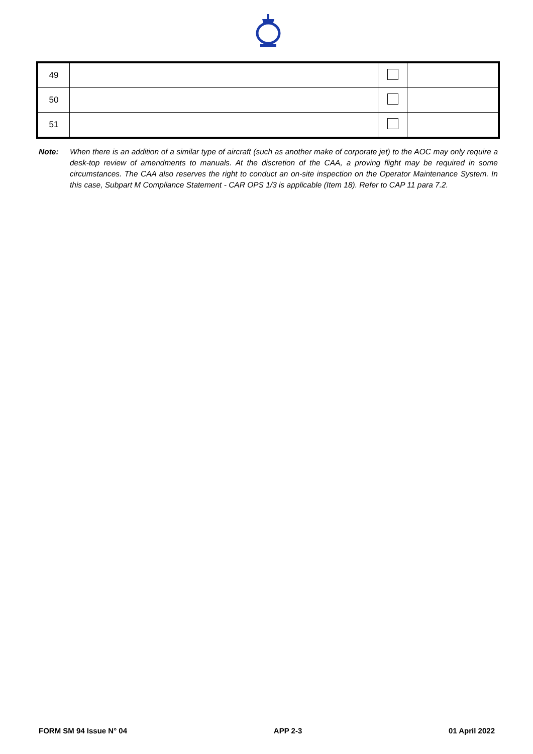| 49 | | | |
| 50 | | | |
| 51 | | | |
Note: When there is an addition of a similar type of aircraft (such as another make of corporate jet) to the AOC may only require a desk-top review of amendments to manuals. At the discretion of the CAA, a proving flight may be required in some circumstances. The CAA also reserves the right to conduct an on-site inspection on the Operator Maintenance System. In this case, Subpart M Compliance Statement - CAR OPS 1/3 is applicable (Item 18). Refer to CAP 11 para 7.2.
FORM SM 94 Issue N° 04 APP 2-3 01 April 2022